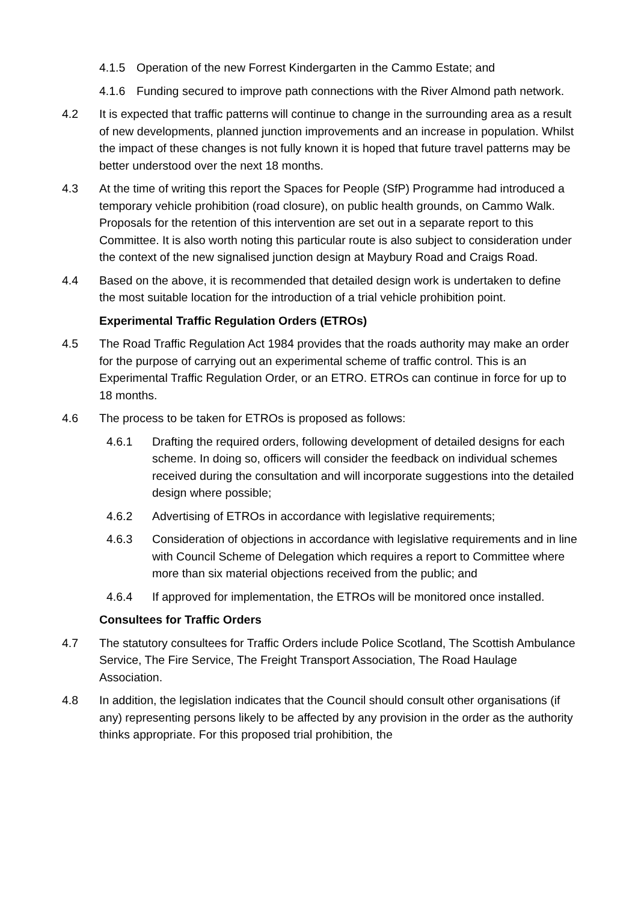4.1.5 Operation of the new Forrest Kindergarten in the Cammo Estate; and
4.1.6 Funding secured to improve path connections with the River Almond path network.
4.2 It is expected that traffic patterns will continue to change in the surrounding area as a result of new developments, planned junction improvements and an increase in population. Whilst the impact of these changes is not fully known it is hoped that future travel patterns may be better understood over the next 18 months.
4.3 At the time of writing this report the Spaces for People (SfP) Programme had introduced a temporary vehicle prohibition (road closure), on public health grounds, on Cammo Walk. Proposals for the retention of this intervention are set out in a separate report to this Committee. It is also worth noting this particular route is also subject to consideration under the context of the new signalised junction design at Maybury Road and Craigs Road.
4.4 Based on the above, it is recommended that detailed design work is undertaken to define the most suitable location for the introduction of a trial vehicle prohibition point.
Experimental Traffic Regulation Orders (ETROs)
4.5 The Road Traffic Regulation Act 1984 provides that the roads authority may make an order for the purpose of carrying out an experimental scheme of traffic control. This is an Experimental Traffic Regulation Order, or an ETRO. ETROs can continue in force for up to 18 months.
4.6 The process to be taken for ETROs is proposed as follows:
4.6.1 Drafting the required orders, following development of detailed designs for each scheme. In doing so, officers will consider the feedback on individual schemes received during the consultation and will incorporate suggestions into the detailed design where possible;
4.6.2 Advertising of ETROs in accordance with legislative requirements;
4.6.3 Consideration of objections in accordance with legislative requirements and in line with Council Scheme of Delegation which requires a report to Committee where more than six material objections received from the public; and
4.6.4 If approved for implementation, the ETROs will be monitored once installed.
Consultees for Traffic Orders
4.7 The statutory consultees for Traffic Orders include Police Scotland, The Scottish Ambulance Service, The Fire Service, The Freight Transport Association, The Road Haulage Association.
4.8 In addition, the legislation indicates that the Council should consult other organisations (if any) representing persons likely to be affected by any provision in the order as the authority thinks appropriate. For this proposed trial prohibition, the